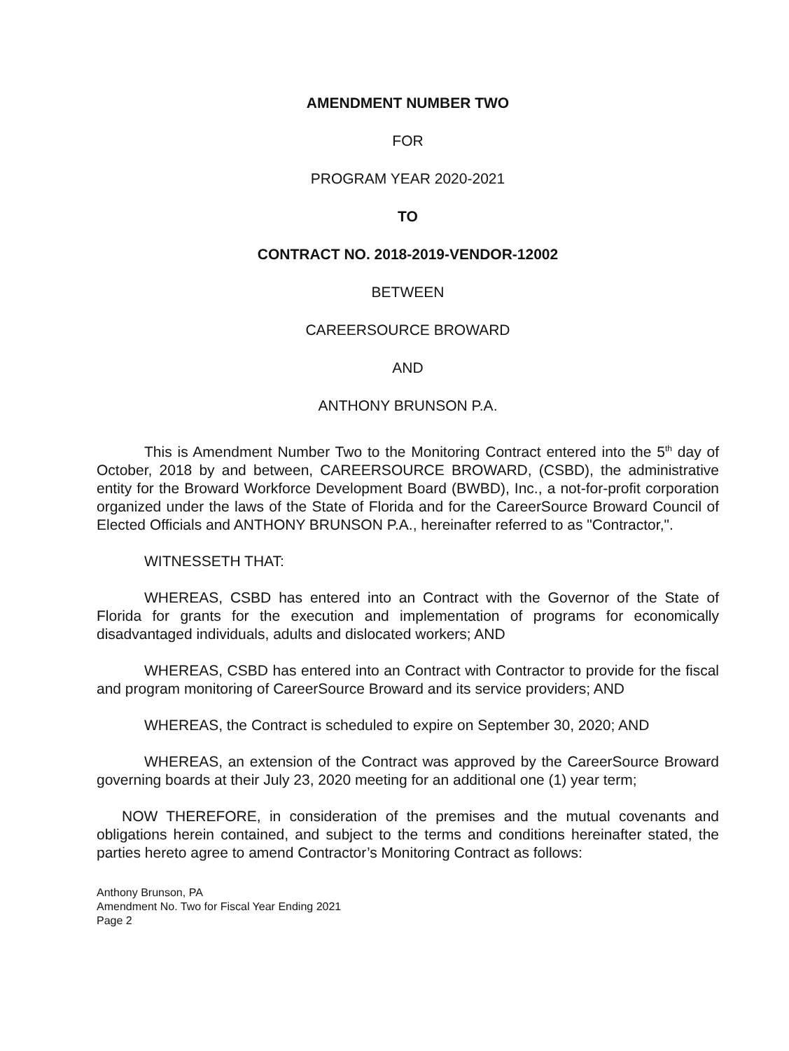AMENDMENT NUMBER TWO
FOR
PROGRAM YEAR 2020-2021
TO
CONTRACT NO. 2018-2019-VENDOR-12002
BETWEEN
CAREERSOURCE BROWARD
AND
ANTHONY BRUNSON P.A.
This is Amendment Number Two to the Monitoring Contract entered into the 5<sup>th</sup> day of October, 2018 by and between, CAREERSOURCE BROWARD, (CSBD), the administrative entity for the Broward Workforce Development Board (BWBD), Inc., a not-for-profit corporation organized under the laws of the State of Florida and for the CareerSource Broward Council of Elected Officials and ANTHONY BRUNSON P.A., hereinafter referred to as "Contractor,".
WITNESSETH THAT:
WHEREAS, CSBD has entered into an Contract with the Governor of the State of Florida for grants for the execution and implementation of programs for economically disadvantaged individuals, adults and dislocated workers; AND
WHEREAS, CSBD has entered into an Contract with Contractor to provide for the fiscal and program monitoring of CareerSource Broward and its service providers; AND
WHEREAS, the Contract is scheduled to expire on September 30, 2020; AND
WHEREAS, an extension of the Contract was approved by the CareerSource Broward governing boards at their July 23, 2020 meeting for an additional one (1) year term;
NOW THEREFORE, in consideration of the premises and the mutual covenants and obligations herein contained, and subject to the terms and conditions hereinafter stated, the parties hereto agree to amend Contractor’s Monitoring Contract as follows:
Anthony Brunson, PA
Amendment No. Two for Fiscal Year Ending 2021
Page 2